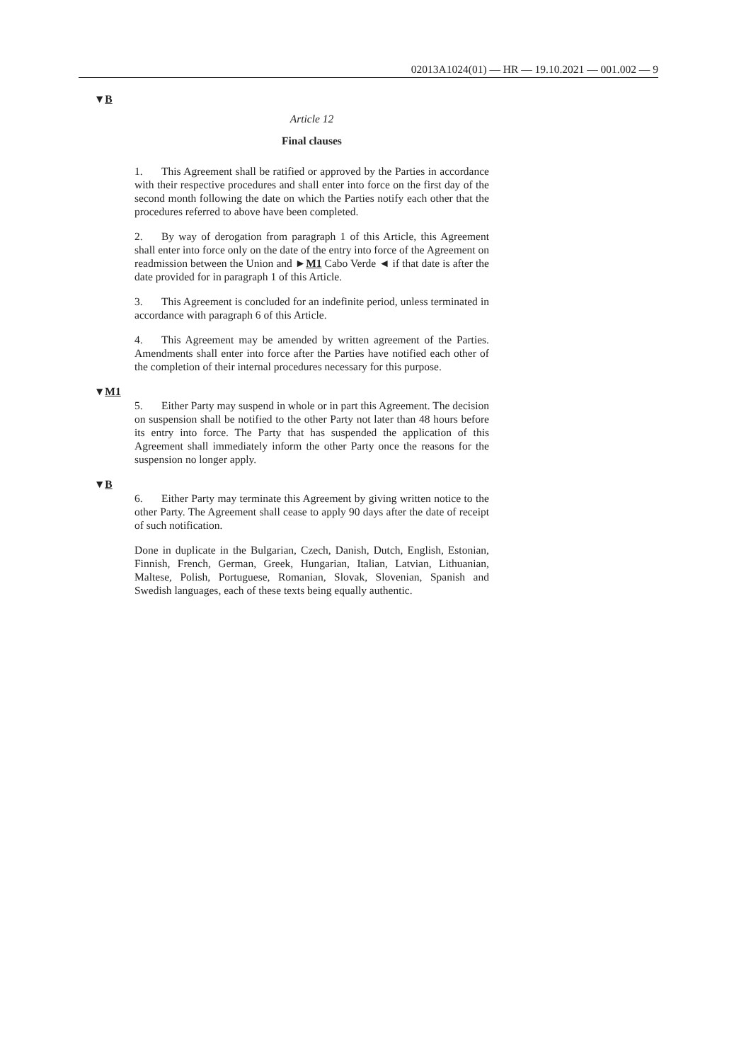02013A1024(01) — HR — 19.10.2021 — 001.002 — 9
▼B
Article 12
Final clauses
1. This Agreement shall be ratified or approved by the Parties in accordance with their respective procedures and shall enter into force on the first day of the second month following the date on which the Parties notify each other that the procedures referred to above have been completed.
2. By way of derogation from paragraph 1 of this Article, this Agree­ment shall enter into force only on the date of the entry into force of the Agreement on readmission between the Union and ►M1 Cabo Verde ◄ if that date is after the date provided for in paragraph 1 of this Article.
3. This Agreement is concluded for an indefinite period, unless terminated in accordance with paragraph 6 of this Article.
4. This Agreement may be amended by written agreement of the Parties. Amendments shall enter into force after the Parties have notified each other of the completion of their internal procedures necessary for this purpose.
▼M1
5. Either Party may suspend in whole or in part this Agreement. The decision on suspension shall be notified to the other Party not later than 48 hours before its entry into force. The Party that has suspended the application of this Agreement shall immediately inform the other Party once the reasons for the suspension no longer apply.
▼B
6. Either Party may terminate this Agreement by giving written notice to the other Party. The Agreement shall cease to apply 90 days after the date of receipt of such notification.
Done in duplicate in the Bulgarian, Czech, Danish, Dutch, English, Estonian, Finnish, French, German, Greek, Hungarian, Italian, Latvian, Lithuanian, Maltese, Polish, Portuguese, Romanian, Slovak, Slovenian, Spanish and Swedish languages, each of these texts being equally authentic.